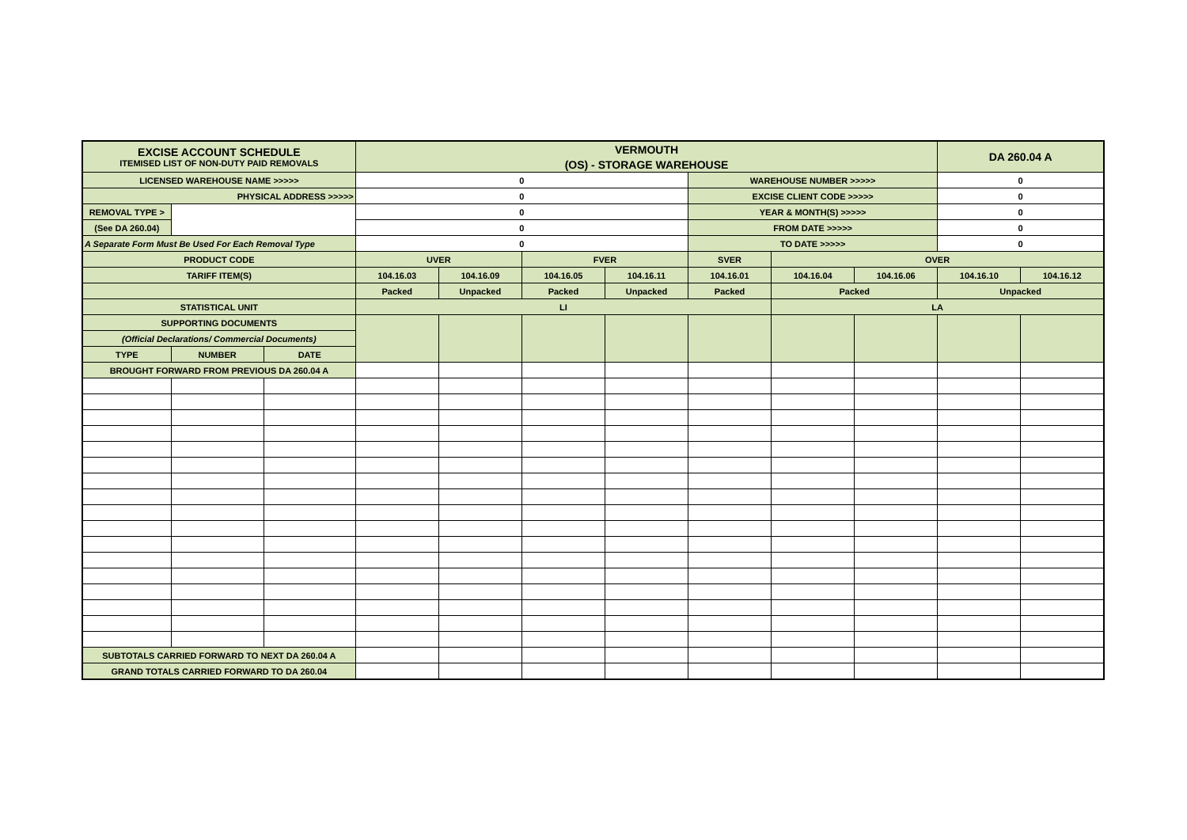| EXCISE ACCOUNT SCHEDULE ITEMISED LIST OF NON-DUTY PAID REMOVALS | | | VERMOUTH | | | | | | | DA 260.04 A | |
| | | | (OS) - STORAGE WAREHOUSE | | | | | | | | |
| LICENSED WAREHOUSE NAME >>>>> | | | 0 | | | | WAREHOUSE NUMBER >>>>> | | | 0 | |
| PHYSICAL ADDRESS >>>>> | | | 0 | | | | EXCISE CLIENT CODE >>>>> | | | 0 | |
| REMOVAL TYPE > | | | 0 | | | | YEAR & MONTH(S) >>>>> | | | 0 | |
| (See DA 260.04) | | | 0 | | | | FROM DATE >>>>> | | | 0 | |
| A Separate Form Must Be Used For Each Removal Type | | | 0 | | | | TO DATE >>>>> | | | 0 | |
| PRODUCT CODE | | | UVER | | FVER | | SVER | OVER | | | |
| TARIFF ITEM(S) | | | 104.16.03 | 104.16.09 | 104.16.05 | 104.16.11 | 104.16.01 | 104.16.04 | 104.16.06 | 104.16.10 | 104.16.12 |
| | | | Packed | Unpacked | Packed | Unpacked | Packed | Packed | | Unpacked | |
| STATISTICAL UNIT | | | LI | | | | | LA | | | |
| SUPPORTING DOCUMENTS | | | | | | | | | | | |
| (Official Declarations/ Commercial Documents) | | | | | | | | | | | |
| TYPE | NUMBER | DATE | | | | | | | | | |
| BROUGHT FORWARD FROM PREVIOUS DA 260.04 A | | | | | | | | | | | |
| SUBTOTALS CARRIED FORWARD TO NEXT DA 260.04 A | | | | | | | | | | | |
| GRAND TOTALS CARRIED FORWARD TO DA 260.04 | | | | | | | | | | | |